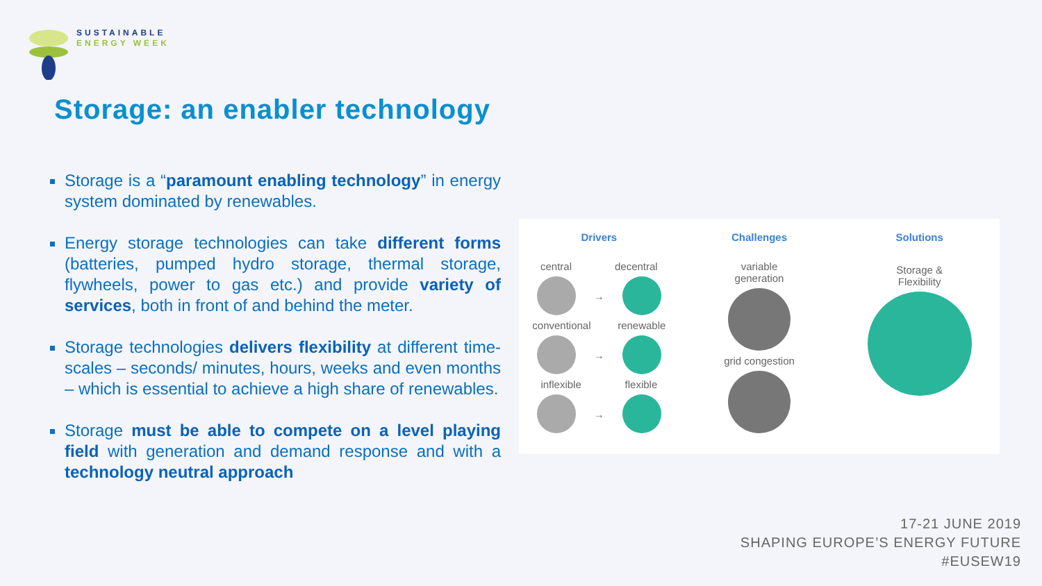SUSTAINABLE
ENERGY WEEK
Storage: an enabler technology
Storage is a “paramount enabling technology” in energy system dominated by renewables.
Energy storage technologies can take different forms (batteries, pumped hydro storage, thermal storage, flywheels, power to gas etc.) and provide variety of services, both in front of and behind the meter.
Storage technologies delivers flexibility at different time-scales – seconds/ minutes, hours, weeks and even months – which is essential to achieve a high share of renewables.
Storage must be able to compete on a level playing field with generation and demand response and with a technology neutral approach
Drivers
central decentral
→
conventional renewable
→
inflexible flexible
→
Challenges
variable
generation
grid congestion
Solutions
Storage &
Flexibility
17-21 JUNE 2019
SHAPING EUROPE’S ENERGY FUTURE
#EUSEW19